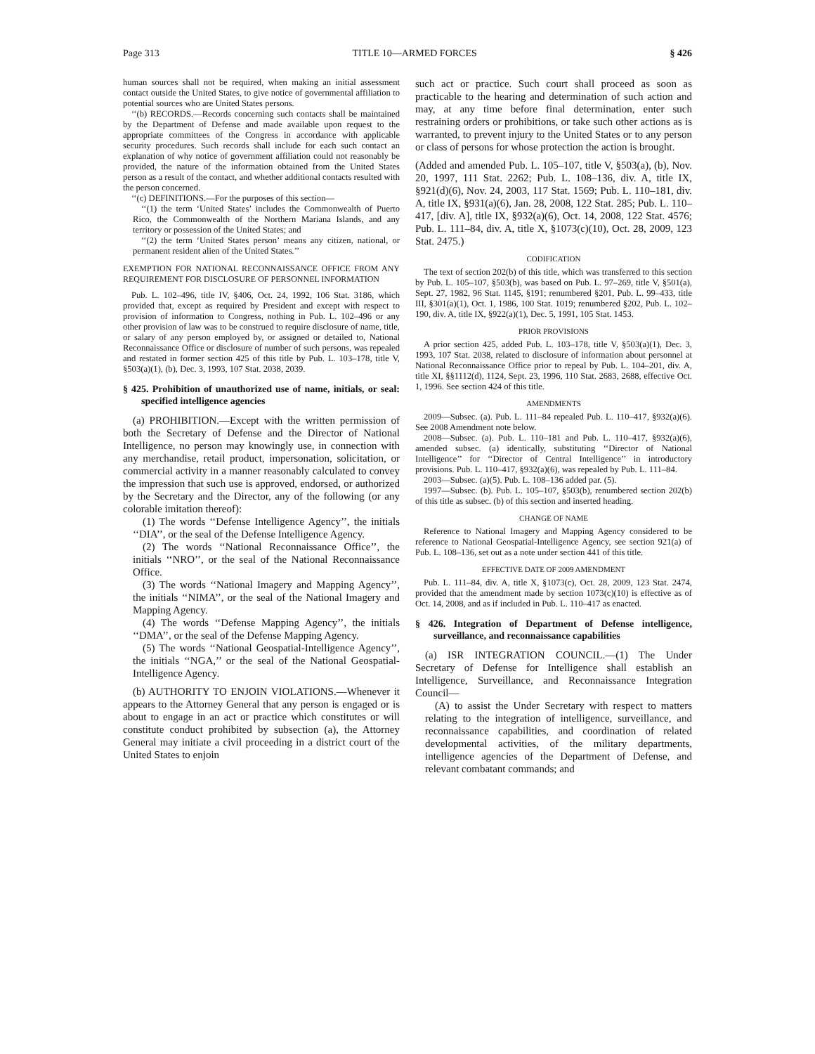Page 313 TITLE 10—ARMED FORCES § 426
human sources shall not be required, when making an initial assessment contact outside the United States, to give notice of governmental affiliation to potential sources who are United States persons.
‘‘(b) RECORDS.—Records concerning such contacts shall be maintained by the Department of Defense and made available upon request to the appropriate committees of the Congress in accordance with applicable security procedures. Such records shall include for each such contact an explanation of why notice of government affiliation could not reasonably be provided, the nature of the information obtained from the United States person as a result of the contact, and whether additional contacts resulted with the person concerned.
‘‘(c) DEFINITIONS.—For the purposes of this section—
‘‘(1) the term ‘United States’ includes the Commonwealth of Puerto Rico, the Commonwealth of the Northern Mariana Islands, and any territory or possession of the United States; and
‘‘(2) the term ‘United States person’ means any citizen, national, or permanent resident alien of the United States.’’
EXEMPTION FOR NATIONAL RECONNAISSANCE OFFICE FROM ANY REQUIREMENT FOR DISCLOSURE OF PERSONNEL INFORMATION
Pub. L. 102–496, title IV, §406, Oct. 24, 1992, 106 Stat. 3186, which provided that, except as required by President and except with respect to provision of information to Congress, nothing in Pub. L. 102–496 or any other provision of law was to be construed to require disclosure of name, title, or salary of any person employed by, or assigned or detailed to, National Reconnaissance Office or disclosure of number of such persons, was repealed and restated in former section 425 of this title by Pub. L. 103–178, title V, §503(a)(1), (b), Dec. 3, 1993, 107 Stat. 2038, 2039.
§ 425. Prohibition of unauthorized use of name, initials, or seal: specified intelligence agencies
(a) PROHIBITION.—Except with the written permission of both the Secretary of Defense and the Director of National Intelligence, no person may knowingly use, in connection with any merchandise, retail product, impersonation, solicitation, or commercial activity in a manner reasonably calculated to convey the impression that such use is approved, endorsed, or authorized by the Secretary and the Director, any of the following (or any colorable imitation thereof):
(1) The words ‘‘Defense Intelligence Agency’’, the initials ‘‘DIA’’, or the seal of the Defense Intelligence Agency.
(2) The words ‘‘National Reconnaissance Office’’, the initials ‘‘NRO’’, or the seal of the National Reconnaissance Office.
(3) The words ‘‘National Imagery and Mapping Agency’’, the initials ‘‘NIMA’’, or the seal of the National Imagery and Mapping Agency.
(4) The words ‘‘Defense Mapping Agency’’, the initials ‘‘DMA’’, or the seal of the Defense Mapping Agency.
(5) The words ‘‘National Geospatial-Intelligence Agency’’, the initials ‘‘NGA,’’ or the seal of the National Geospatial-Intelligence Agency.
(b) AUTHORITY TO ENJOIN VIOLATIONS.—Whenever it appears to the Attorney General that any person is engaged or is about to engage in an act or practice which constitutes or will constitute conduct prohibited by subsection (a), the Attorney General may initiate a civil proceeding in a district court of the United States to enjoin
such act or practice. Such court shall proceed as soon as practicable to the hearing and determination of such action and may, at any time before final determination, enter such restraining orders or prohibitions, or take such other actions as is warranted, to prevent injury to the United States or to any person or class of persons for whose protection the action is brought.
(Added and amended Pub. L. 105–107, title V, §503(a), (b), Nov. 20, 1997, 111 Stat. 2262; Pub. L. 108–136, div. A, title IX, §921(d)(6), Nov. 24, 2003, 117 Stat. 1569; Pub. L. 110–181, div. A, title IX, §931(a)(6), Jan. 28, 2008, 122 Stat. 285; Pub. L. 110–417, [div. A], title IX, §932(a)(6), Oct. 14, 2008, 122 Stat. 4576; Pub. L. 111–84, div. A, title X, §1073(c)(10), Oct. 28, 2009, 123 Stat. 2475.)
CODIFICATION
The text of section 202(b) of this title, which was transferred to this section by Pub. L. 105–107, §503(b), was based on Pub. L. 97–269, title V, §501(a), Sept. 27, 1982, 96 Stat. 1145, §191; renumbered §201, Pub. L. 99–433, title III, §301(a)(1), Oct. 1, 1986, 100 Stat. 1019; renumbered §202, Pub. L. 102–190, div. A, title IX, §922(a)(1), Dec. 5, 1991, 105 Stat. 1453.
PRIOR PROVISIONS
A prior section 425, added Pub. L. 103–178, title V, §503(a)(1), Dec. 3, 1993, 107 Stat. 2038, related to disclosure of information about personnel at National Reconnaissance Office prior to repeal by Pub. L. 104–201, div. A, title XI, §§1112(d), 1124, Sept. 23, 1996, 110 Stat. 2683, 2688, effective Oct. 1, 1996. See section 424 of this title.
AMENDMENTS
2009—Subsec. (a). Pub. L. 111–84 repealed Pub. L. 110–417, §932(a)(6). See 2008 Amendment note below.
2008—Subsec. (a). Pub. L. 110–181 and Pub. L. 110–417, §932(a)(6), amended subsec. (a) identically, substituting ‘‘Director of National Intelligence’’ for ‘‘Director of Central Intelligence’’ in introductory provisions. Pub. L. 110–417, §932(a)(6), was repealed by Pub. L. 111–84.
2003—Subsec. (a)(5). Pub. L. 108–136 added par. (5).
1997—Subsec. (b). Pub. L. 105–107, §503(b), renumbered section 202(b) of this title as subsec. (b) of this section and inserted heading.
CHANGE OF NAME
Reference to National Imagery and Mapping Agency considered to be reference to National Geospatial-Intelligence Agency, see section 921(a) of Pub. L. 108–136, set out as a note under section 441 of this title.
EFFECTIVE DATE OF 2009 AMENDMENT
Pub. L. 111–84, div. A, title X, §1073(c), Oct. 28, 2009, 123 Stat. 2474, provided that the amendment made by section 1073(c)(10) is effective as of Oct. 14, 2008, and as if included in Pub. L. 110–417 as enacted.
§ 426. Integration of Department of Defense intelligence, surveillance, and reconnaissance capabilities
(a) ISR INTEGRATION COUNCIL.—(1) The Under Secretary of Defense for Intelligence shall establish an Intelligence, Surveillance, and Reconnaissance Integration Council—
(A) to assist the Under Secretary with respect to matters relating to the integration of intelligence, surveillance, and reconnaissance capabilities, and coordination of related developmental activities, of the military departments, intelligence agencies of the Department of Defense, and relevant combatant commands; and